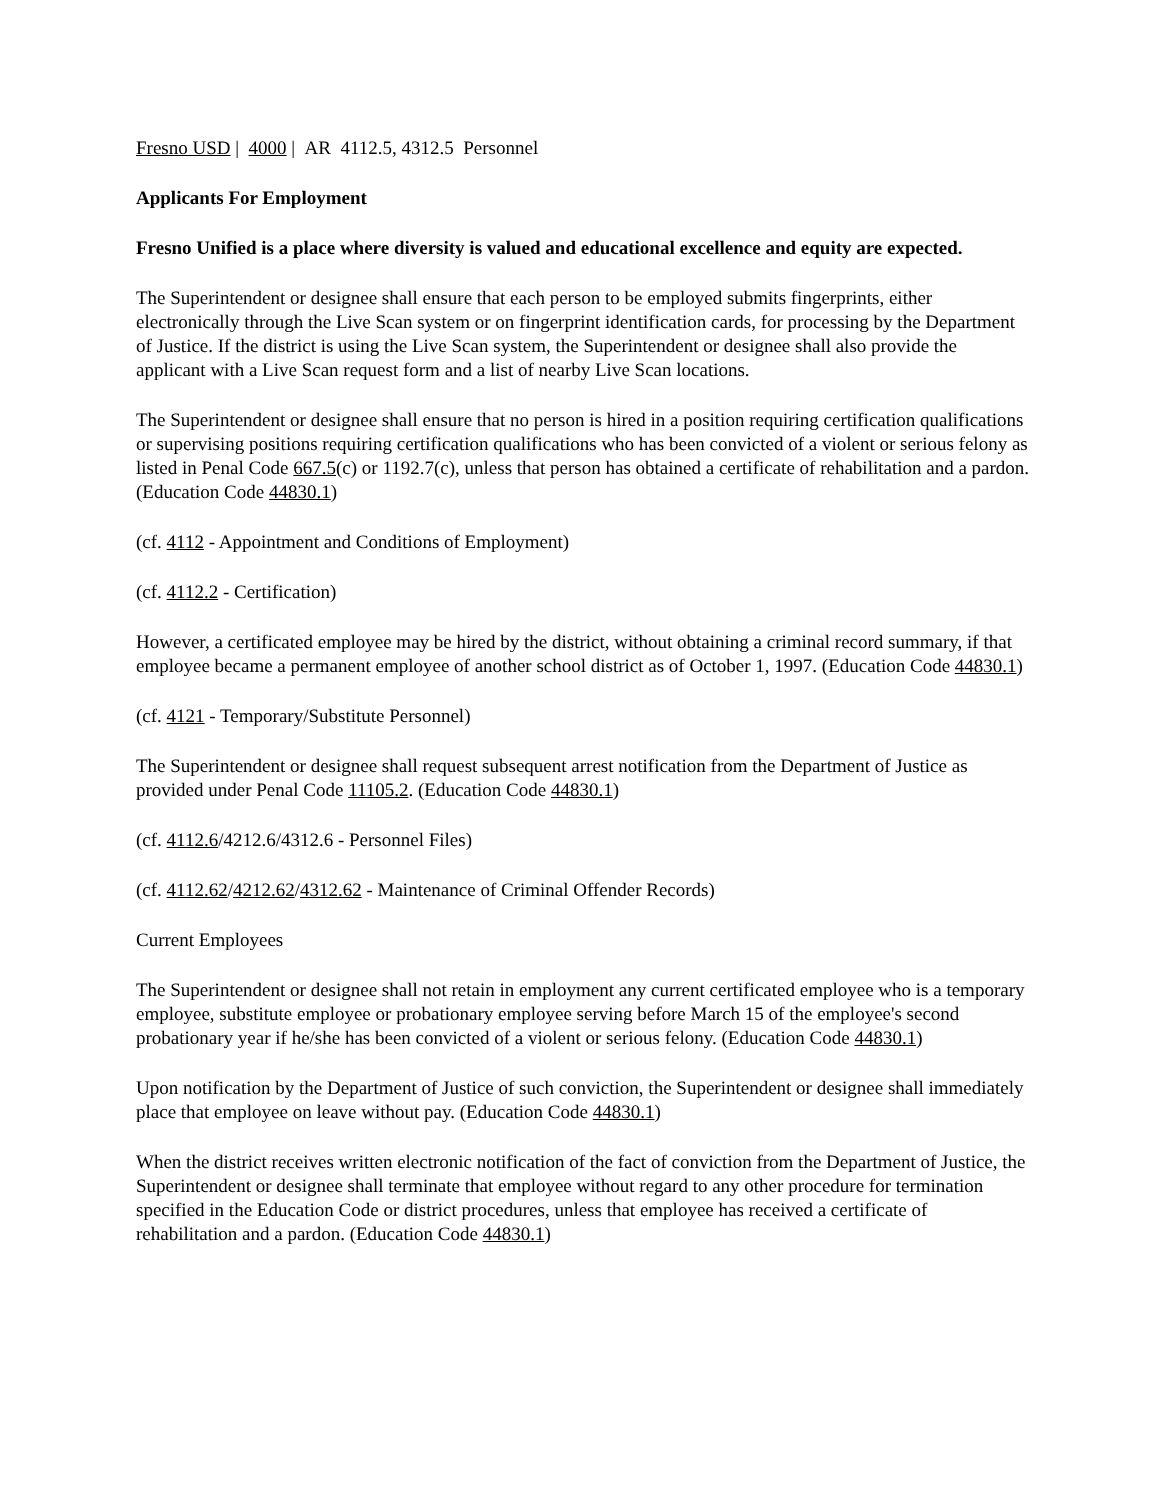Fresno USD | 4000 | AR 4112.5, 4312.5 Personnel
Applicants For Employment
Fresno Unified is a place where diversity is valued and educational excellence and equity are expected.
The Superintendent or designee shall ensure that each person to be employed submits fingerprints, either electronically through the Live Scan system or on fingerprint identification cards, for processing by the Department of Justice. If the district is using the Live Scan system, the Superintendent or designee shall also provide the applicant with a Live Scan request form and a list of nearby Live Scan locations.
The Superintendent or designee shall ensure that no person is hired in a position requiring certification qualifications or supervising positions requiring certification qualifications who has been convicted of a violent or serious felony as listed in Penal Code 667.5(c) or 1192.7(c), unless that person has obtained a certificate of rehabilitation and a pardon. (Education Code 44830.1)
(cf. 4112 - Appointment and Conditions of Employment)
(cf. 4112.2 - Certification)
However, a certificated employee may be hired by the district, without obtaining a criminal record summary, if that employee became a permanent employee of another school district as of October 1, 1997. (Education Code 44830.1)
(cf. 4121 - Temporary/Substitute Personnel)
The Superintendent or designee shall request subsequent arrest notification from the Department of Justice as provided under Penal Code 11105.2. (Education Code 44830.1)
(cf. 4112.6/4212.6/4312.6 - Personnel Files)
(cf. 4112.62/4212.62/4312.62 - Maintenance of Criminal Offender Records)
Current Employees
The Superintendent or designee shall not retain in employment any current certificated employee who is a temporary employee, substitute employee or probationary employee serving before March 15 of the employee's second probationary year if he/she has been convicted of a violent or serious felony. (Education Code 44830.1)
Upon notification by the Department of Justice of such conviction, the Superintendent or designee shall immediately place that employee on leave without pay. (Education Code 44830.1)
When the district receives written electronic notification of the fact of conviction from the Department of Justice, the Superintendent or designee shall terminate that employee without regard to any other procedure for termination specified in the Education Code or district procedures, unless that employee has received a certificate of rehabilitation and a pardon. (Education Code 44830.1)